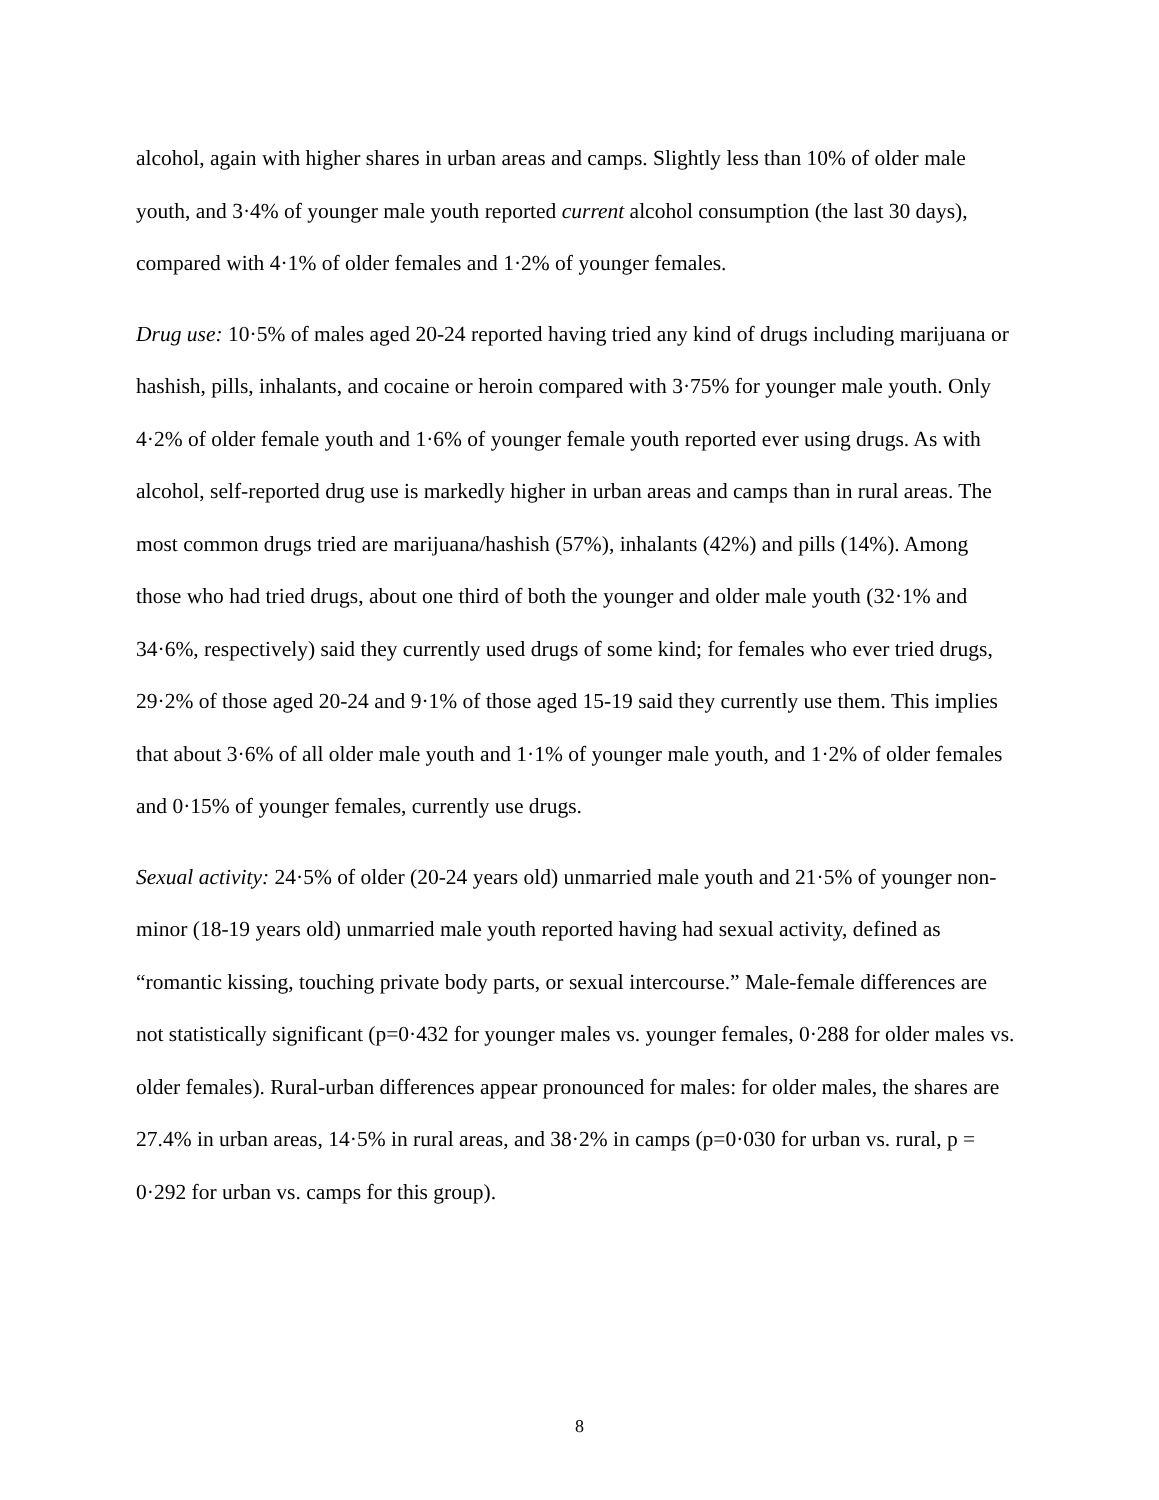alcohol, again with higher shares in urban areas and camps. Slightly less than 10% of older male youth, and 3·4% of younger male youth reported current alcohol consumption (the last 30 days), compared with 4·1% of older females and 1·2% of younger females.
Drug use: 10·5% of males aged 20-24 reported having tried any kind of drugs including marijuana or hashish, pills, inhalants, and cocaine or heroin compared with 3·75% for younger male youth. Only 4·2% of older female youth and 1·6% of younger female youth reported ever using drugs. As with alcohol, self-reported drug use is markedly higher in urban areas and camps than in rural areas. The most common drugs tried are marijuana/hashish (57%), inhalants (42%) and pills (14%). Among those who had tried drugs, about one third of both the younger and older male youth (32·1% and 34·6%, respectively) said they currently used drugs of some kind; for females who ever tried drugs, 29·2% of those aged 20-24 and 9·1% of those aged 15-19 said they currently use them. This implies that about 3·6% of all older male youth and 1·1% of younger male youth, and 1·2% of older females and 0·15% of younger females, currently use drugs.
Sexual activity: 24·5% of older (20-24 years old) unmarried male youth and 21·5% of younger non-minor (18-19 years old) unmarried male youth reported having had sexual activity, defined as “romantic kissing, touching private body parts, or sexual intercourse.” Male-female differences are not statistically significant (p=0·432 for younger males vs. younger females, 0·288 for older males vs. older females). Rural-urban differences appear pronounced for males: for older males, the shares are 27.4% in urban areas, 14·5% in rural areas, and 38·2% in camps (p=0·030 for urban vs. rural, p = 0·292 for urban vs. camps for this group).
8